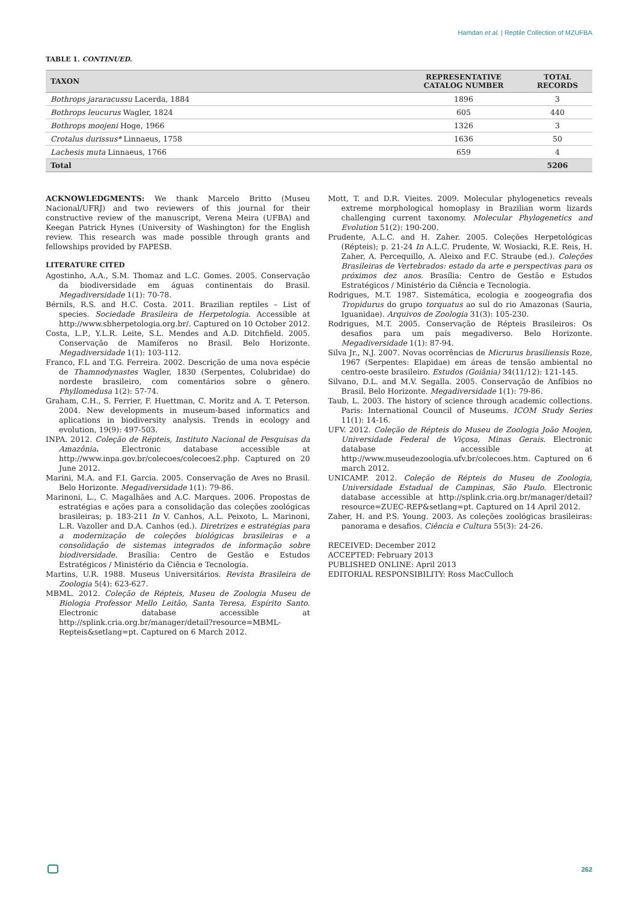Hamdan et al. | Reptile Collection of MZUFBA
TABLE 1. CONTINUED.
| TAXON | REPRESENTATIVE CATALOG NUMBER | TOTAL RECORDS |
| --- | --- | --- |
| Bothrops jararacussu Lacerda, 1884 | 1896 | 3 |
| Bothrops leucurus Wagler, 1824 | 605 | 440 |
| Bothrops moojeni Hoge, 1966 | 1326 | 3 |
| Crotalus durissus* Linnaeus, 1758 | 1636 | 50 |
| Lachesis muta Linnaeus, 1766 | 659 | 4 |
| Total | | 5206 |
ACKNOWLEDGMENTS: We thank Marcelo Britto (Museu Nacional/UFRJ) and two reviewers of this journal for their constructive review of the manuscript, Verena Meira (UFBA) and Keegan Patrick Hynes (University of Washington) for the English review. This research was made possible through grants and fellowships provided by FAPESB.
LITERATURE CITED
Agostinho, A.A., S.M. Thomaz and L.C. Gomes. 2005. Conservação da biodiversidade em águas continentais do Brasil. Megadiversidade 1(1): 70-78.
Bérnils, R.S. and H.C. Costa. 2011. Brazilian reptiles – List of species. Sociedade Brasileira de Herpetologia. Accessible at http://www.sbherpetologia.org.br/. Captured on 10 October 2012.
Costa, L.P., Y.L.R. Leite, S.L. Mendes and A.D. Ditchfield. 2005. Conservação de Mamíferos no Brasil. Belo Horizonte. Megadiversidade 1(1): 103-112.
Franco, F.L and T.G. Ferreira. 2002. Descrição de uma nova espécie de Thamnodynastes Wagler, 1830 (Serpentes, Colubridae) do nordeste brasileiro, com comentários sobre o gênero. Phyllomedusa 1(2): 57-74.
Graham, C.H., S. Ferrier, F. Huettman, C. Moritz and A. T. Peterson. 2004. New developments in museum-based informatics and aplications in biodiversity analysis. Trends in ecology and evolution, 19(9): 497-503.
INPA. 2012. Coleção de Répteis, Instituto Nacional de Pesquisas da Amazônia. Electronic database accessible at http://www.inpa.gov.br/colecoes/colecoes2.php. Captured on 20 June 2012.
Marini, M.A. and F.I. Garcia. 2005. Conservação de Aves no Brasil. Belo Horizonte. Megadiversidade 1(1): 79-86.
Marinoni, L., C. Magalhães and A.C. Marques. 2006. Propostas de estratégias e ações para a consolidação das coleções zoológicas brasileiras; p. 183-211 In V. Canhos, A.L. Peixoto, L. Marinoni, L.R. Vazoller and D.A. Canhos (ed.). Diretrizes e estratégias para a modernização de coleções biológicas brasileiras e a consolidação de sistemas integrados de informação sobre biodiversidade. Brasília: Centro de Gestão e Estudos Estratégicos / Ministério da Ciência e Tecnologia.
Martins, U.R. 1988. Museus Universitários. Revista Brasileira de Zoologia 5(4): 623-627.
MBML. 2012. Coleção de Répteis, Museu de Zoologia Museu de Biologia Professor Mello Leitão, Santa Teresa, Espírito Santo. Electronic database accessible at http://splink.cria.org.br/manager/detail?resource=MBML-Repteis&setlang=pt. Captured on 6 March 2012.
Mott, T. and D.R. Vieites. 2009. Molecular phylogenetics reveals extreme morphological homoplasy in Brazilian worm lizards challenging current taxonomy. Molecular Phylogenetics and Evolution 51(2): 190-200.
Prudente, A.L.C. and H. Zaher. 2005. Coleções Herpetológicas (Répteis); p. 21-24 In A.L.C. Prudente, W. Wosiacki, R.E. Reis, H. Zaher, A. Percequillo, A. Aleixo and F.C. Straube (ed.). Coleções Brasileiras de Vertebrados: estado da arte e perspectivas para os próximos dez anos. Brasília: Centro de Gestão e Estudos Estratégicos / Ministério da Ciência e Tecnologia.
Rodrigues, M.T. 1987. Sistemática, ecologia e zoogeografia dos Tropidurus do grupo torquatus ao sul do rio Amazonas (Sauria, Iguanidae). Arquivos de Zoologia 31(3): 105-230.
Rodrigues, M.T. 2005. Conservação de Répteis Brasileiros: Os desafios para um país megadiverso. Belo Horizonte. Megadiversidade 1(1): 87-94.
Silva Jr., N.J. 2007. Novas ocorrências de Micrurus brasiliensis Roze, 1967 (Serpentes: Elapidae) em áreas de tensão ambiental no centro-oeste brasileiro. Estudos (Goiânia) 34(11/12): 121-145.
Silvano, D.L. and M.V. Segalla. 2005. Conservação de Anfíbios no Brasil. Belo Horizonte. Megadiversidade 1(1): 79-86.
Taub, L. 2003. The history of science through academic collections. Paris: International Council of Museums. ICOM Study Series 11(1): 14-16.
UFV. 2012. Coleção de Répteis do Museu de Zoologia João Moojen, Universidade Federal de Viçosa, Minas Gerais. Electronic database accessible at http://www.museudezoologia.ufv.br/colecoes.htm. Captured on 6 march 2012.
UNICAMP. 2012. Coleção de Répteis do Museu de Zoologia, Universidade Estadual de Campinas, São Paulo. Electronic database accessible at http://splink.cria.org.br/manager/detail?resource=ZUEC-REP&setlang=pt. Captured on 14 April 2012.
Zaher, H. and P.S. Young. 2003. As coleções zoológicas brasileiras: panorama e desafios. Ciência e Cultura 55(3): 24-26.
RECEIVED: December 2012
ACCEPTED: February 2013
PUBLISHED ONLINE: April 2013
EDITORIAL RESPONSIBILITY: Ross MacCulloch
262